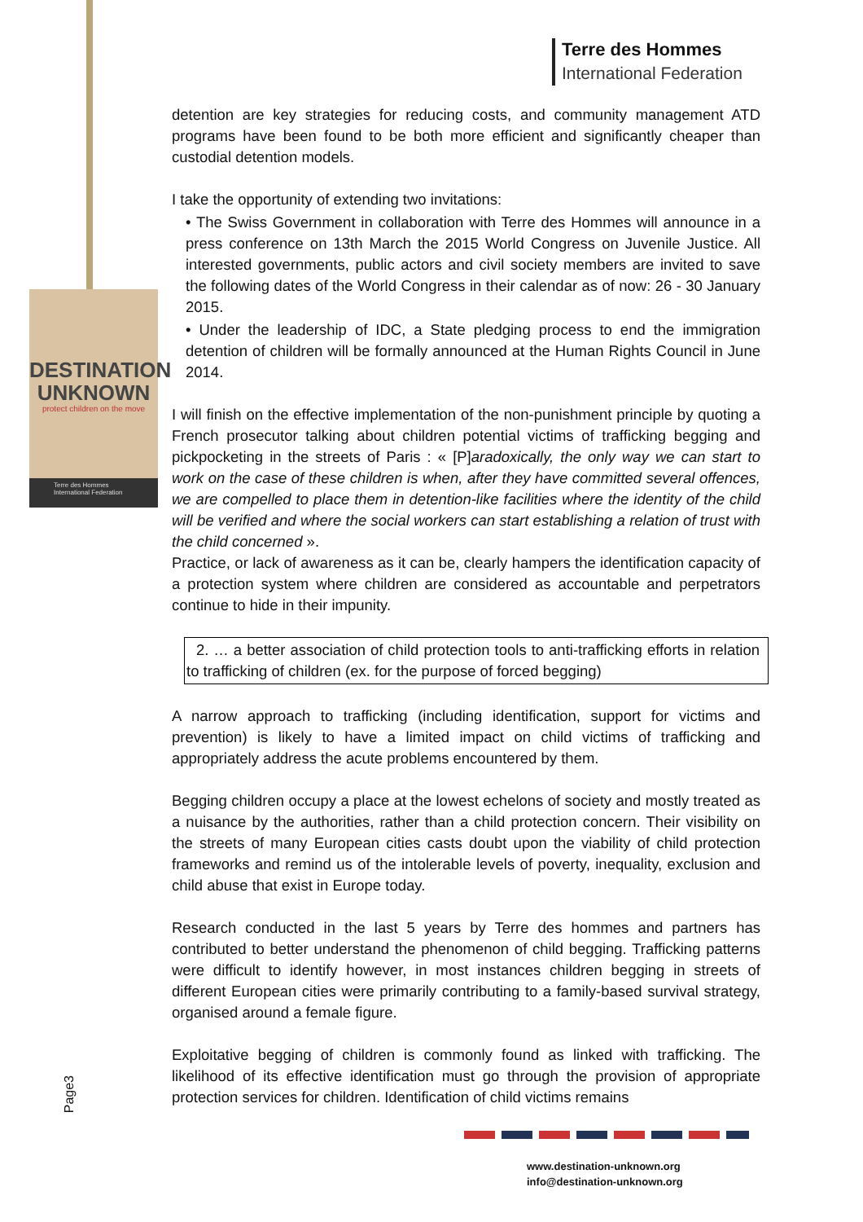Terre des Hommes
International Federation
DESTINATION
UNKNOWN
protect children on the move
Terre des Hommes
International Federation
detention are key strategies for reducing costs, and community management ATD programs have been found to be both more efficient and significantly cheaper than custodial detention models.
I take the opportunity of extending two invitations:
• The Swiss Government in collaboration with Terre des Hommes will announce in a press conference on 13th March the 2015 World Congress on Juvenile Justice. All interested governments, public actors and civil society members are invited to save the following dates of the World Congress in their calendar as of now: 26 - 30 January 2015.
• Under the leadership of IDC, a State pledging process to end the immigration detention of children will be formally announced at the Human Rights Council in June 2014.
I will finish on the effective implementation of the non-punishment principle by quoting a French prosecutor talking about children potential victims of trafficking begging and pickpocketing in the streets of Paris : « [P]aradoxically, the only way we can start to work on the case of these children is when, after they have committed several offences, we are compelled to place them in detention-like facilities where the identity of the child will be verified and where the social workers can start establishing a relation of trust with the child concerned ».
Practice, or lack of awareness as it can be, clearly hampers the identification capacity of a protection system where children are considered as accountable and perpetrators continue to hide in their impunity.
2. … a better association of child protection tools to anti-trafficking efforts in relation to trafficking of children (ex. for the purpose of forced begging)
A narrow approach to trafficking (including identification, support for victims and prevention) is likely to have a limited impact on child victims of trafficking and appropriately address the acute problems encountered by them.
Begging children occupy a place at the lowest echelons of society and mostly treated as a nuisance by the authorities, rather than a child protection concern. Their visibility on the streets of many European cities casts doubt upon the viability of child protection frameworks and remind us of the intolerable levels of poverty, inequality, exclusion and child abuse that exist in Europe today.
Research conducted in the last 5 years by Terre des hommes and partners has contributed to better understand the phenomenon of child begging. Trafficking patterns were difficult to identify however, in most instances children begging in streets of different European cities were primarily contributing to a family-based survival strategy, organised around a female figure.
Exploitative begging of children is commonly found as linked with trafficking. The likelihood of its effective identification must go through the provision of appropriate protection services for children. Identification of child victims remains
Page3
www.destination-unknown.org
info@destination-unknown.org